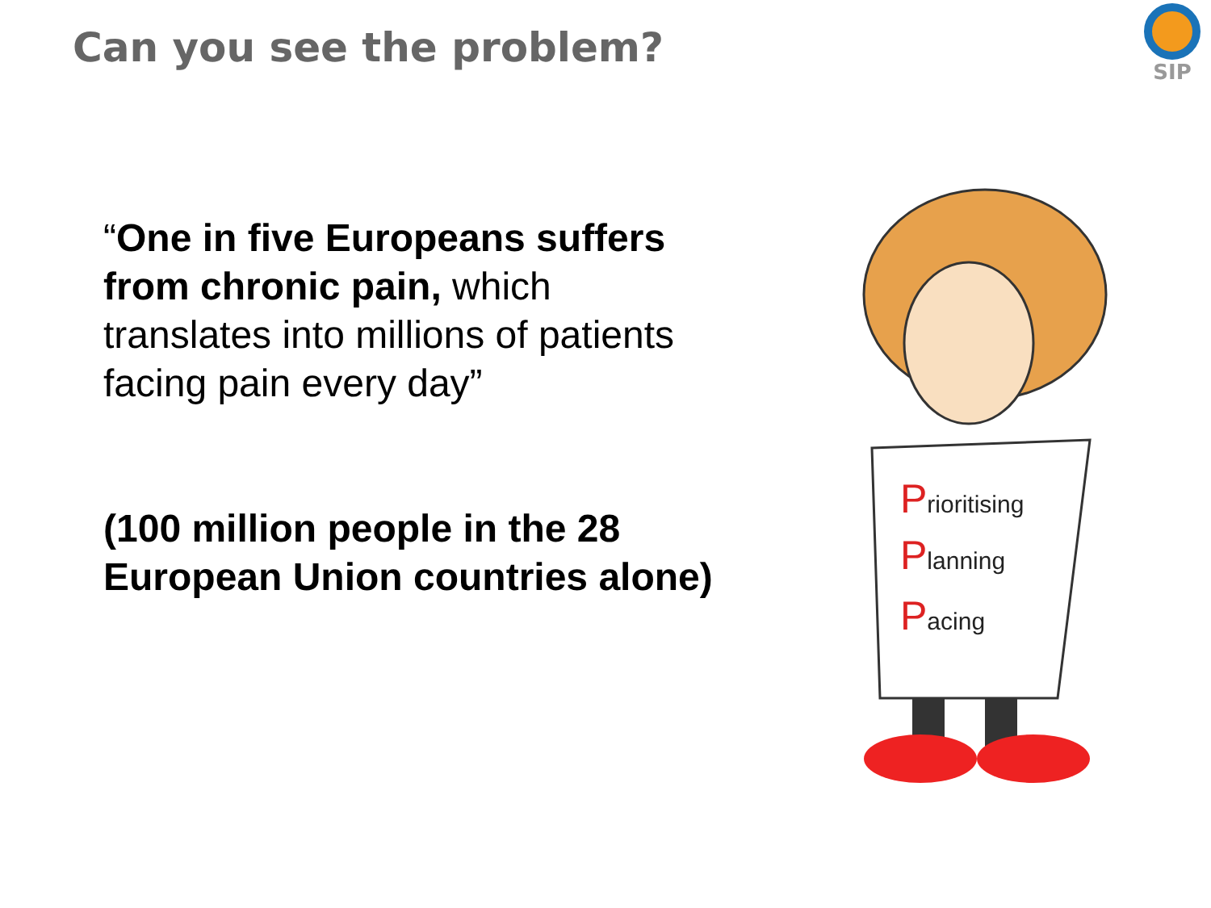Can you see the problem?
SIP
“One in five Europeans suffers from chronic pain, which translates into millions of patients facing pain every day”
(100 million people in the 28 European Union countries alone)
Prioritising
Planning
Pacing